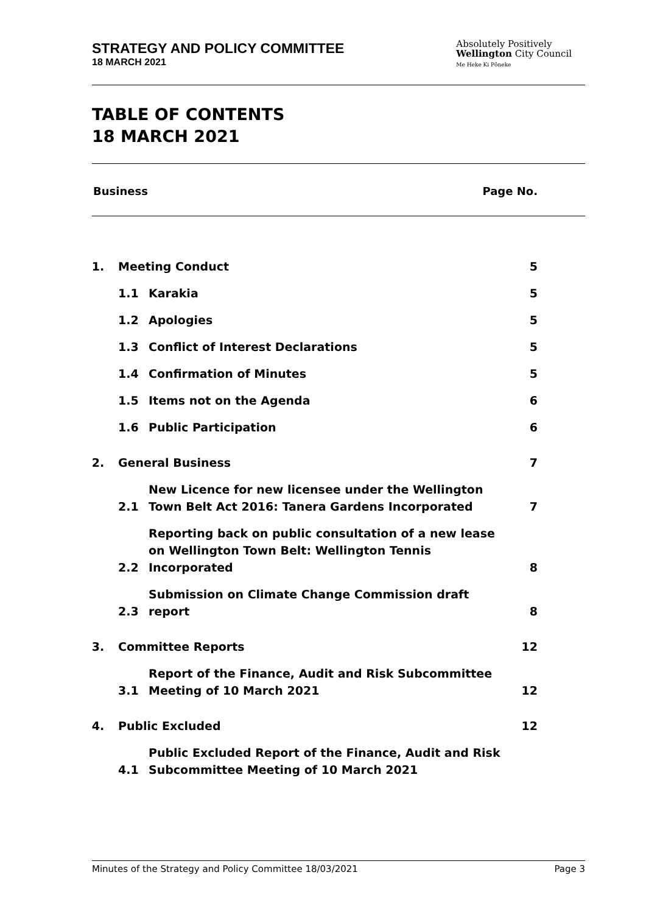STRATEGY AND POLICY COMMITTEE
18 MARCH 2021
Absolutely Positively
Wellington City Council
Me Heke Ki Pōneke
TABLE OF CONTENTS
18 MARCH 2021
Business Page No.
| 1. | Meeting Conduct | | 5 |
| | 1.1 | Karakia | 5 |
| | 1.2 | Apologies | 5 |
| | 1.3 | Conflict of Interest Declarations | 5 |
| | 1.4 | Confirmation of Minutes | 5 |
| | 1.5 | Items not on the Agenda | 6 |
| | 1.6 | Public Participation | 6 |
| 2. | General Business | | 7 |
| | 2.1 | New Licence for new licensee under the Wellington Town Belt Act 2016: Tanera Gardens Incorporated | 7 |
| | 2.2 | Reporting back on public consultation of a new lease on Wellington Town Belt: Wellington Tennis Incorporated | 8 |
| | 2.3 | Submission on Climate Change Commission draft report | 8 |
| 3. | Committee Reports | | 12 |
| | 3.1 | Report of the Finance, Audit and Risk Subcommittee Meeting of 10 March 2021 | 12 |
| 4. | Public Excluded | | 12 |
| | 4.1 | Public Excluded Report of the Finance, Audit and Risk Subcommittee Meeting of 10 March 2021 | |
Minutes of the Strategy and Policy Committee 18/03/2021 Page 3